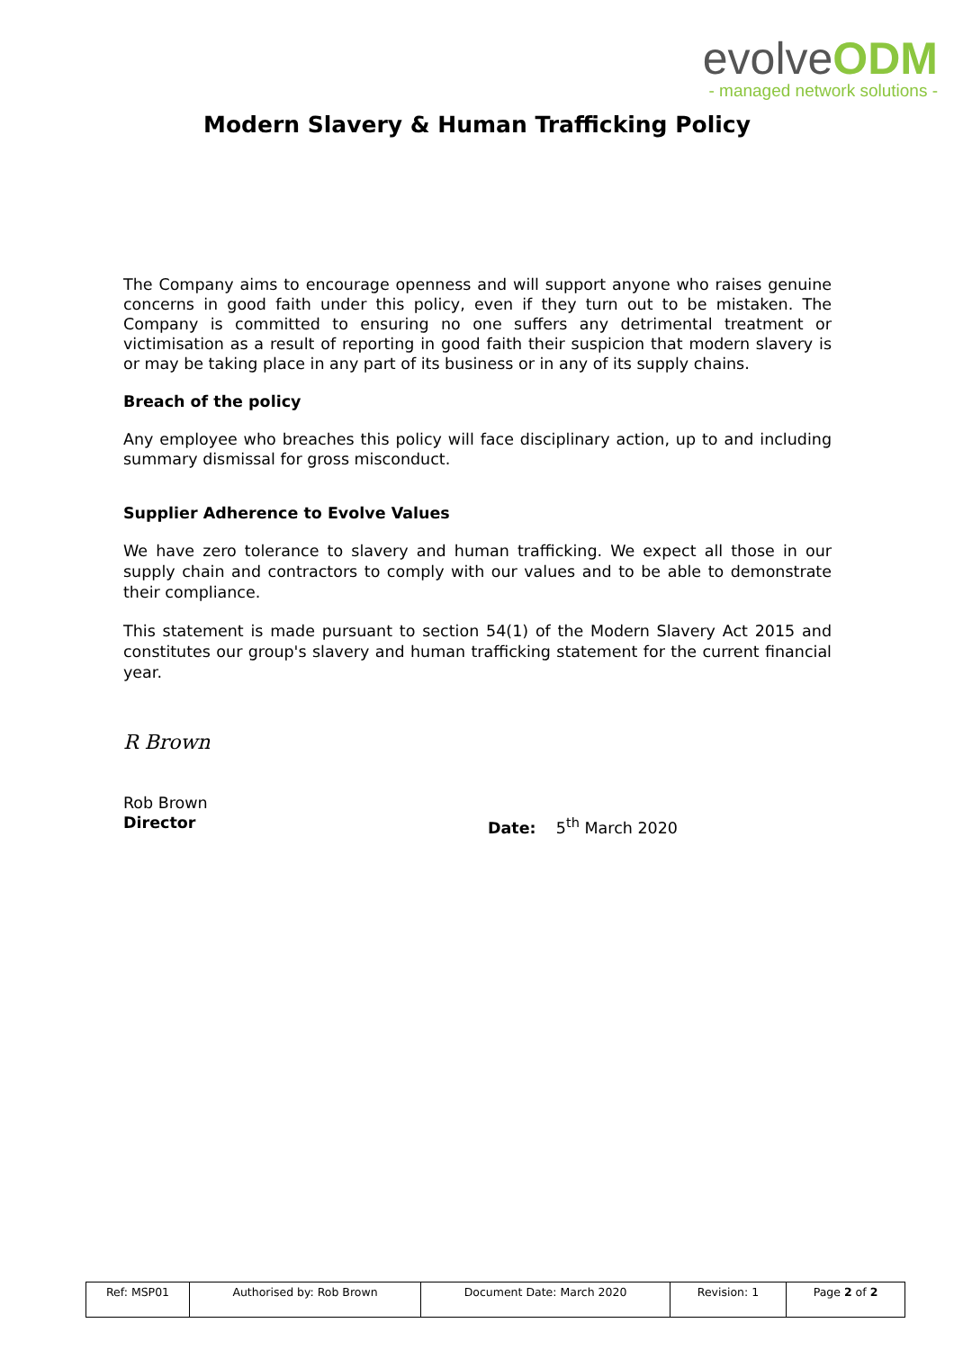evolveODM
- managed network solutions -
Modern Slavery & Human Trafficking Policy
The Company aims to encourage openness and will support anyone who raises genuine concerns in good faith under this policy, even if they turn out to be mistaken. The Company is committed to ensuring no one suffers any detrimental treatment or victimisation as a result of reporting in good faith their suspicion that modern slavery is or may be taking place in any part of its business or in any of its supply chains.
Breach of the policy
Any employee who breaches this policy will face disciplinary action, up to and including summary dismissal for gross misconduct.
Supplier Adherence to Evolve Values
We have zero tolerance to slavery and human trafficking. We expect all those in our supply chain and contractors to comply with our values and to be able to demonstrate their compliance.
This statement is made pursuant to section 54(1) of the Modern Slavery Act 2015 and constitutes our group's slavery and human trafficking statement for the current financial year.
R Brown
Rob Brown
Director Date: 5<sup>th</sup> March 2020
| Ref: MSP01 | Authorised by: Rob Brown | Document Date: March 2020 | Revision: 1 | Page 2 of 2 |